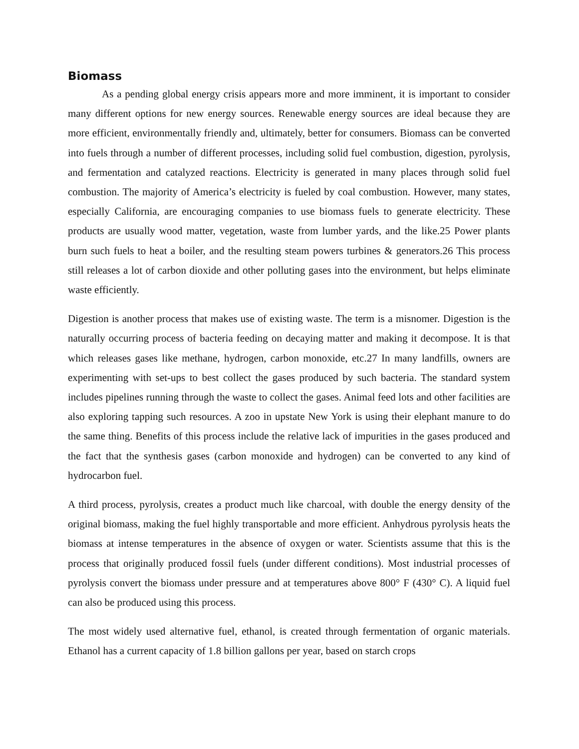Biomass
As a pending global energy crisis appears more and more imminent, it is important to consider many different options for new energy sources. Renewable energy sources are ideal because they are more efficient, environmentally friendly and, ultimately, better for consumers. Biomass can be converted into fuels through a number of different processes, including solid fuel combustion, digestion, pyrolysis, and fermentation and catalyzed reactions. Electricity is generated in many places through solid fuel combustion. The majority of America’s electricity is fueled by coal combustion. However, many states, especially California, are encouraging companies to use biomass fuels to generate electricity. These products are usually wood matter, vegetation, waste from lumber yards, and the like.25 Power plants burn such fuels to heat a boiler, and the resulting steam powers turbines & generators.26 This process still releases a lot of carbon dioxide and other polluting gases into the environment, but helps eliminate waste efficiently.
Digestion is another process that makes use of existing waste. The term is a misnomer. Digestion is the naturally occurring process of bacteria feeding on decaying matter and making it decompose. It is that which releases gases like methane, hydrogen, carbon monoxide, etc.27 In many landfills, owners are experimenting with set-ups to best collect the gases produced by such bacteria. The standard system includes pipelines running through the waste to collect the gases. Animal feed lots and other facilities are also exploring tapping such resources. A zoo in upstate New York is using their elephant manure to do the same thing. Benefits of this process include the relative lack of impurities in the gases produced and the fact that the synthesis gases (carbon monoxide and hydrogen) can be converted to any kind of hydrocarbon fuel.
A third process, pyrolysis, creates a product much like charcoal, with double the energy density of the original biomass, making the fuel highly transportable and more efficient. Anhydrous pyrolysis heats the biomass at intense temperatures in the absence of oxygen or water. Scientists assume that this is the process that originally produced fossil fuels (under different conditions). Most industrial processes of pyrolysis convert the biomass under pressure and at temperatures above 800° F (430° C). A liquid fuel can also be produced using this process.
The most widely used alternative fuel, ethanol, is created through fermentation of organic materials. Ethanol has a current capacity of 1.8 billion gallons per year, based on starch crops